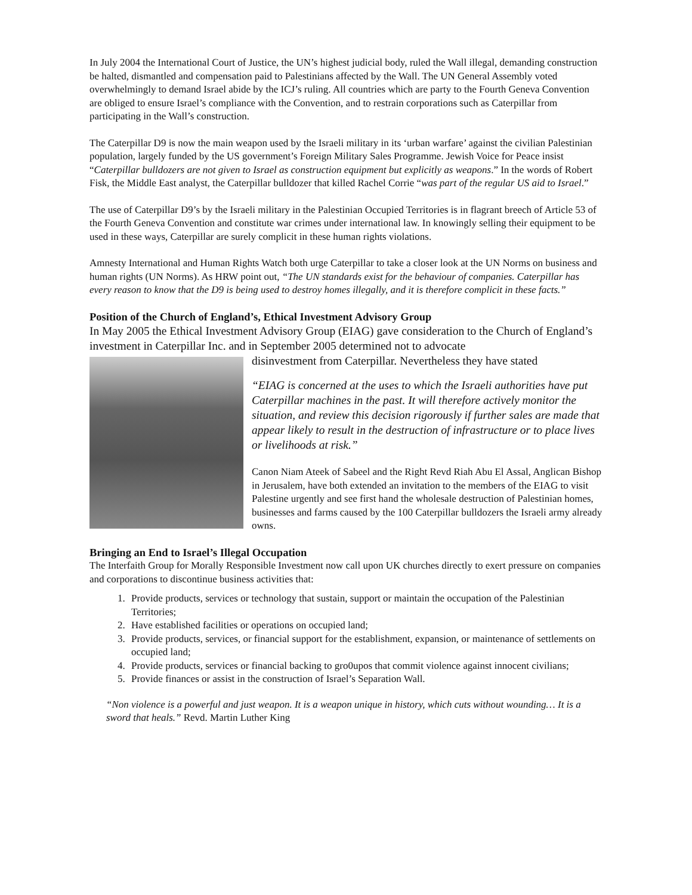In July 2004 the International Court of Justice, the UN’s highest judicial body, ruled the Wall illegal, demanding construction be halted, dismantled and compensation paid to Palestinians affected by the Wall. The UN General Assembly voted overwhelmingly to demand Israel abide by the ICJ’s ruling. All countries which are party to the Fourth Geneva Convention are obliged to ensure Israel’s compliance with the Convention, and to restrain corporations such as Caterpillar from participating in the Wall’s construction.
The Caterpillar D9 is now the main weapon used by the Israeli military in its ‘urban warfare’ against the civilian Palestinian population, largely funded by the US government’s Foreign Military Sales Programme. Jewish Voice for Peace insist “Caterpillar bulldozers are not given to Israel as construction equipment but explicitly as weapons.” In the words of Robert Fisk, the Middle East analyst, the Caterpillar bulldozer that killed Rachel Corrie “was part of the regular US aid to Israel.”
The use of Caterpillar D9’s by the Israeli military in the Palestinian Occupied Territories is in flagrant breech of Article 53 of the Fourth Geneva Convention and constitute war crimes under international law. In knowingly selling their equipment to be used in these ways, Caterpillar are surely complicit in these human rights violations.
Amnesty International and Human Rights Watch both urge Caterpillar to take a closer look at the UN Norms on business and human rights (UN Norms). As HRW point out, “The UN standards exist for the behaviour of companies. Caterpillar has every reason to know that the D9 is being used to destroy homes illegally, and it is therefore complicit in these facts.”
Position of the Church of England’s, Ethical Investment Advisory Group
In May 2005 the Ethical Investment Advisory Group (EIAG) gave consideration to the Church of England’s investment in Caterpillar Inc. and in September 2005 determined not to advocate
disinvestment from Caterpillar. Nevertheless they have stated
“EIAG is concerned at the uses to which the Israeli authorities have put Caterpillar machines in the past. It will therefore actively monitor the situation, and review this decision rigorously if further sales are made that appear likely to result in the destruction of infrastructure or to place lives or livelihoods at risk.”
Canon Niam Ateek of Sabeel and the Right Revd Riah Abu El Assal, Anglican Bishop in Jerusalem, have both extended an invitation to the members of the EIAG to visit Palestine urgently and see first hand the wholesale destruction of Palestinian homes, businesses and farms caused by the 100 Caterpillar bulldozers the Israeli army already owns.
Bringing an End to Israel’s Illegal Occupation
The Interfaith Group for Morally Responsible Investment now call upon UK churches directly to exert pressure on companies and corporations to discontinue business activities that:
1. Provide products, services or technology that sustain, support or maintain the occupation of the Palestinian Territories;
2. Have established facilities or operations on occupied land;
3. Provide products, services, or financial support for the establishment, expansion, or maintenance of settlements on occupied land;
4. Provide products, services or financial backing to gro0upos that commit violence against innocent civilians;
5. Provide finances or assist in the construction of Israel’s Separation Wall.
“Non violence is a powerful and just weapon. It is a weapon unique in history, which cuts without wounding… It is a sword that heals.” Revd. Martin Luther King